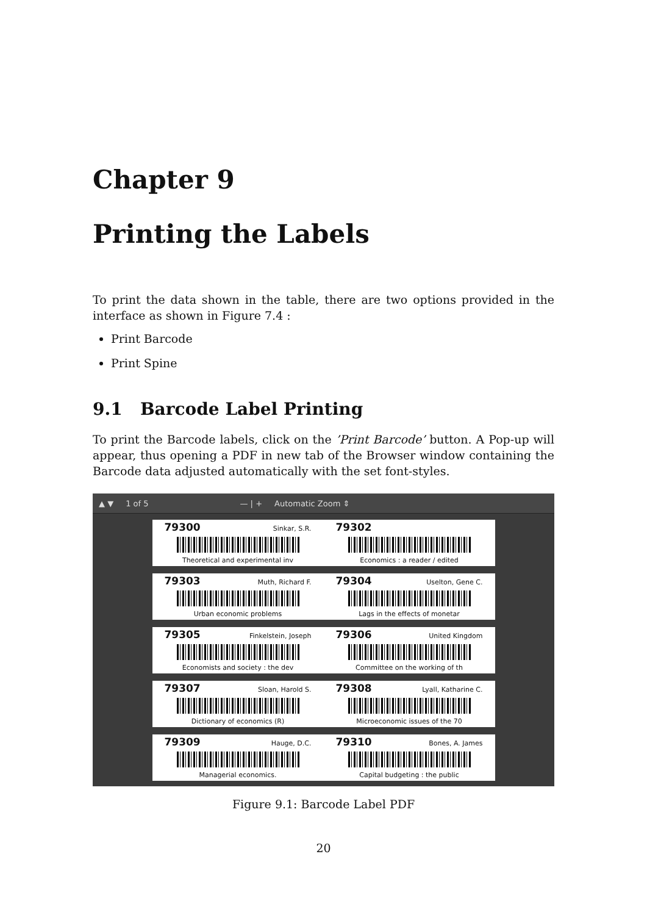Chapter 9
Printing the Labels
To print the data shown in the table, there are two options provided in the interface as shown in Figure 7.4 :
Print Barcode
Print Spine
9.1 Barcode Label Printing
To print the Barcode labels, click on the ’Print Barcode’ button. A Pop-up will appear, thus opening a PDF in new tab of the Browser window containing the Barcode data adjusted automatically with the set font-styles.
▲ ▼ 1 of 5 — | + Automatic Zoom ⇕
79300 Sinkar, S.R.
Theoretical and experimental inv
79302
Economics : a reader / edited
79303 Muth, Richard F.
Urban economic problems
79304 Uselton, Gene C.
Lags in the effects of monetar
79305 Finkelstein, Joseph
Economists and society : the dev
79306 United Kingdom
Committee on the working of th
79307 Sloan, Harold S.
Dictionary of economics (R)
79308 Lyall, Katharine C.
Microeconomic issues of the 70
79309 Hauge, D.C.
Managerial economics.
79310 Bones, A. James
Capital budgeting : the public
Figure 9.1: Barcode Label PDF
20